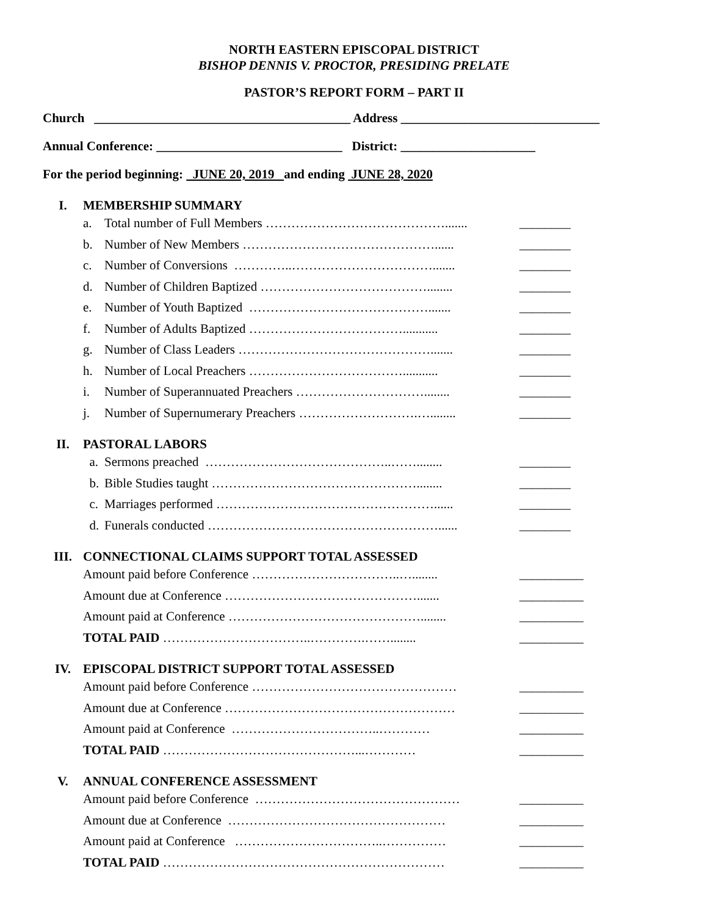NORTH EASTERN EPISCOPAL DISTRICT
BISHOP DENNIS V. PROCTOR, PRESIDING PRELATE
PASTOR’S REPORT FORM – PART II
Church ________________________________________ Address _______________________________
Annual Conference: _____________________________ District: _____________________
For the period beginning: JUNE 20, 2019 and ending JUNE 28, 2020
I.
MEMBERSHIP SUMMARY
a. Total number of Full Members ……………………………………....... ________
b. Number of New Members ………………………………………...... ________
c. Number of Conversions …………..……………………………....... ________
d. Number of Children Baptized …………………………………........ ________
e. Number of Youth Baptized ……………………………………....... ________
f. Number of Adults Baptized ………………………………........... ________
g. Number of Class Leaders ………………………………………....... ________
h. Number of Local Preachers ………………………………........... ________
i. Number of Superannuated Preachers …………………………........ ________
j. Number of Supernumerary Preachers ……………………….…........ ________
II.
PASTORAL LABORS
a. Sermons preached ……………………………………..……........ ________
b. Bible Studies taught …………………………………………........ ________
c. Marriages performed ……………………………………………...... ________
d. Funerals conducted ………………………………………………...... ________
III.
CONNECTIONAL CLAIMS SUPPORT TOTAL ASSESSED
Amount paid before Conference ……………………………..…........ __________
Amount due at Conference ………………………………………....... __________
Amount paid at Conference ………………………………………........ __________
TOTAL PAID ……………………………..………….……........ __________
IV.
EPISCOPAL DISTRICT SUPPORT TOTAL ASSESSED
Amount paid before Conference ………………………………………… __________
Amount due at Conference ……………………………………………… __________
Amount paid at Conference ……………………………..………… __________
TOTAL PAID ………………………………………...………… __________
V.
ANNUAL CONFERENCE ASSESSMENT
Amount paid before Conference ………………………………………… __________
Amount due at Conference …………………………………………… __________
Amount paid at Conference ……………………………..…………… __________
TOTAL PAID ………………………………………………………… __________